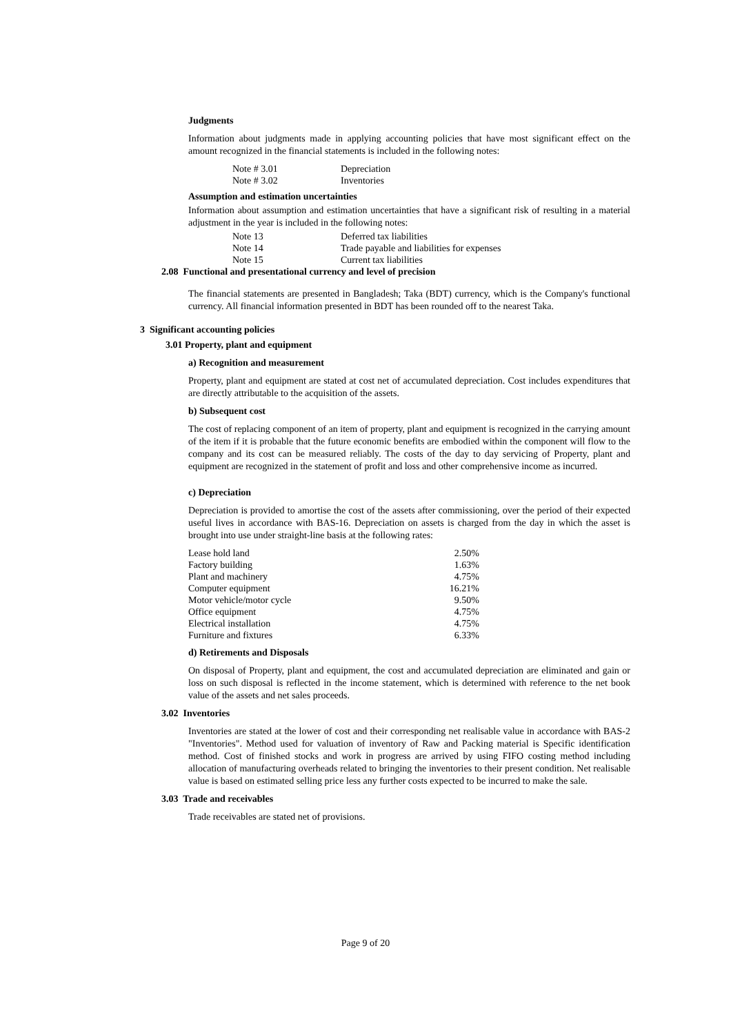Judgments
Information about judgments made in applying accounting policies that have most significant effect on the amount recognized in the financial statements is included in the following notes:
| Note # 3.01 | Depreciation |
| Note # 3.02 | Inventories |
Assumption and estimation uncertainties
Information about assumption and estimation uncertainties that have a significant risk of resulting in a material adjustment in the year is included in the following notes:
| Note 13 | Deferred tax liabilities |
| Note 14 | Trade payable and liabilities for expenses |
| Note 15 | Current tax liabilities |
2.08 Functional and presentational currency and level of precision
The financial statements are presented in Bangladesh; Taka (BDT) currency, which is the Company's functional currency. All financial information presented in BDT has been rounded off to the nearest Taka.
3 Significant accounting policies
3.01 Property, plant and equipment
a) Recognition and measurement
Property, plant and equipment are stated at cost net of accumulated depreciation. Cost includes expenditures that are directly attributable to the acquisition of the assets.
b) Subsequent cost
The cost of replacing component of an item of property, plant and equipment is recognized in the carrying amount of the item if it is probable that the future economic benefits are embodied within the component will flow to the company and its cost can be measured reliably. The costs of the day to day servicing of Property, plant and equipment are recognized in the statement of profit and loss and other comprehensive income as incurred.
c) Depreciation
Depreciation is provided to amortise the cost of the assets after commissioning, over the period of their expected useful lives in accordance with BAS-16. Depreciation on assets is charged from the day in which the asset is brought into use under straight-line basis at the following rates:
| Lease hold land | 2.50% |
| Factory building | 1.63% |
| Plant and machinery | 4.75% |
| Computer equipment | 16.21% |
| Motor vehicle/motor cycle | 9.50% |
| Office equipment | 4.75% |
| Electrical installation | 4.75% |
| Furniture and fixtures | 6.33% |
d) Retirements and Disposals
On disposal of Property, plant and equipment, the cost and accumulated depreciation are eliminated and gain or loss on such disposal is reflected in the income statement, which is determined with reference to the net book value of the assets and net sales proceeds.
3.02 Inventories
Inventories are stated at the lower of cost and their corresponding net realisable value in accordance with BAS-2 "Inventories". Method used for valuation of inventory of Raw and Packing material is Specific identification method. Cost of finished stocks and work in progress are arrived by using FIFO costing method including allocation of manufacturing overheads related to bringing the inventories to their present condition. Net realisable value is based on estimated selling price less any further costs expected to be incurred to make the sale.
3.03 Trade and receivables
Trade receivables are stated net of provisions.
Page 9 of 20